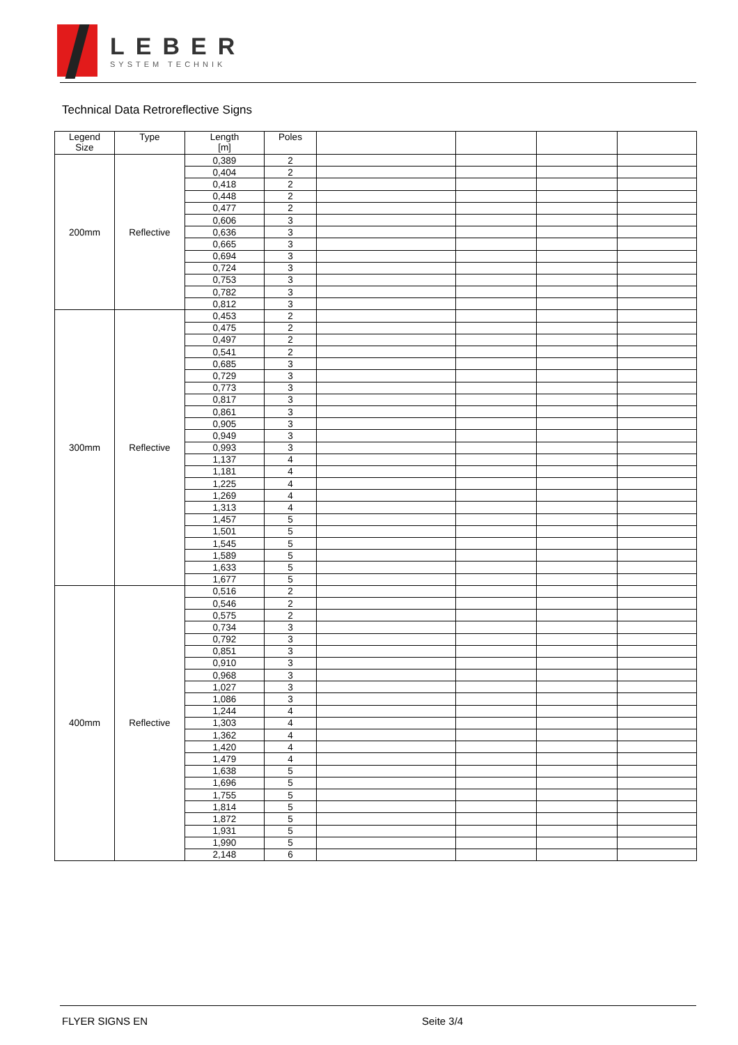LEBER
SYSTEM TECHNIK
Technical Data Retroreflective Signs
| Legend Size | Type | Length [m] | Poles | | | | |
| --- | --- | --- | --- | --- | --- | --- | --- |
| 200mm | Reflective | 0,389 | 2 | | | | |
| | | 0,404 | 2 | | | | |
| | | 0,418 | 2 | | | | |
| | | 0,448 | 2 | | | | |
| | | 0,477 | 2 | | | | |
| | | 0,606 | 3 | | | | |
| | | 0,636 | 3 | | | | |
| | | 0,665 | 3 | | | | |
| | | 0,694 | 3 | | | | |
| | | 0,724 | 3 | | | | |
| | | 0,753 | 3 | | | | |
| | | 0,782 | 3 | | | | |
| | | 0,812 | 3 | | | | |
| 300mm | Reflective | 0,453 | 2 | | | | |
| | | 0,475 | 2 | | | | |
| | | 0,497 | 2 | | | | |
| | | 0,541 | 2 | | | | |
| | | 0,685 | 3 | | | | |
| | | 0,729 | 3 | | | | |
| | | 0,773 | 3 | | | | |
| | | 0,817 | 3 | | | | |
| | | 0,861 | 3 | | | | |
| | | 0,905 | 3 | | | | |
| | | 0,949 | 3 | | | | |
| | | 0,993 | 3 | | | | |
| | | 1,137 | 4 | | | | |
| | | 1,181 | 4 | | | | |
| | | 1,225 | 4 | | | | |
| | | 1,269 | 4 | | | | |
| | | 1,313 | 4 | | | | |
| | | 1,457 | 5 | | | | |
| | | 1,501 | 5 | | | | |
| | | 1,545 | 5 | | | | |
| | | 1,589 | 5 | | | | |
| | | 1,633 | 5 | | | | |
| | | 1,677 | 5 | | | | |
| 400mm | Reflective | 0,516 | 2 | | | | |
| | | 0,546 | 2 | | | | |
| | | 0,575 | 2 | | | | |
| | | 0,734 | 3 | | | | |
| | | 0,792 | 3 | | | | |
| | | 0,851 | 3 | | | | |
| | | 0,910 | 3 | | | | |
| | | 0,968 | 3 | | | | |
| | | 1,027 | 3 | | | | |
| | | 1,086 | 3 | | | | |
| | | 1,244 | 4 | | | | |
| | | 1,303 | 4 | | | | |
| | | 1,362 | 4 | | | | |
| | | 1,420 | 4 | | | | |
| | | 1,479 | 4 | | | | |
| | | 1,638 | 5 | | | | |
| | | 1,696 | 5 | | | | |
| | | 1,755 | 5 | | | | |
| | | 1,814 | 5 | | | | |
| | | 1,872 | 5 | | | | |
| | | 1,931 | 5 | | | | |
| | | 1,990 | 5 | | | | |
| | | 2,148 | 6 | | | | |
FLYER SIGNS EN Seite 3/4